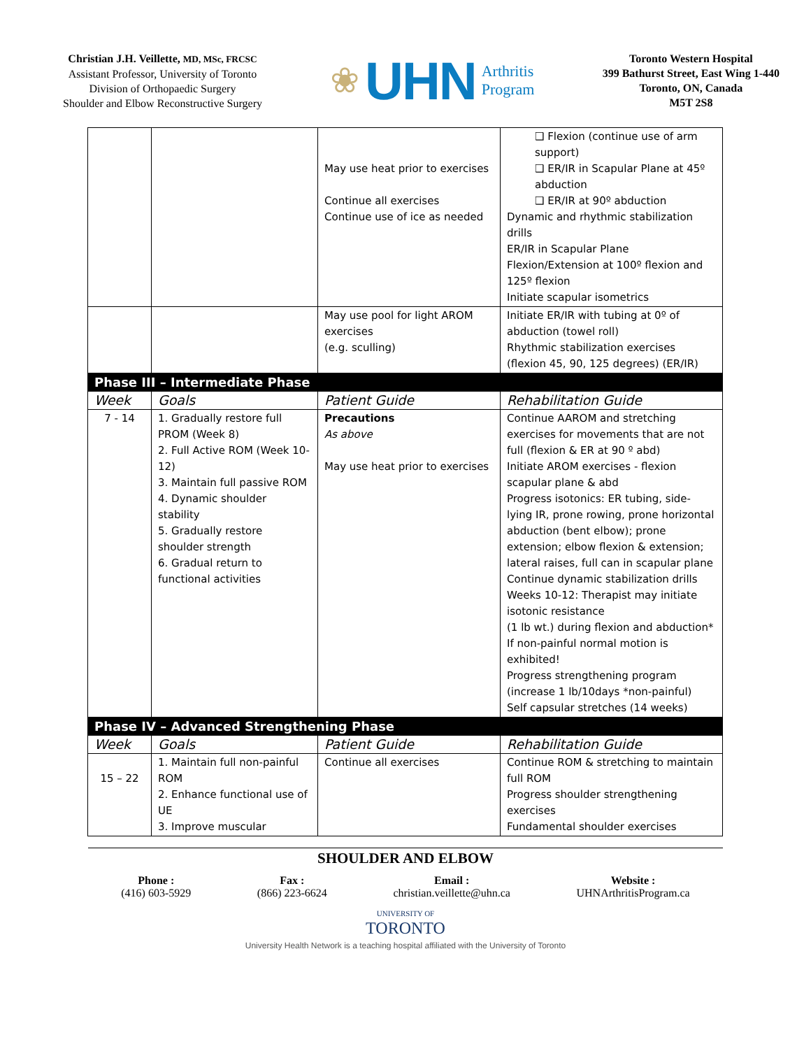Christian J.H. Veillette, MD, MSc, FRCSC
Assistant Professor, University of Toronto
Division of Orthopaedic Surgery
Shoulder and Elbow Reconstructive Surgery
❀ UHN Arthritis
Program
Toronto Western Hospital
399 Bathurst Street, East Wing 1-440
Toronto, ON, Canada
M5T 2S8
| | | May use heat prior to exercises Continue all exercises Continue use of ice as needed | ❑ Flexion (continue use of arm support) ❑ ER/IR in Scapular Plane at 45º abduction ❑ ER/IR at 90º abduction Dynamic and rhythmic stabilization drills ER/IR in Scapular Plane Flexion/Extension at 100º flexion and 125º flexion Initiate scapular isometrics |
| | | May use pool for light AROM exercises (e.g. sculling) | Initiate ER/IR with tubing at 0º of abduction (towel roll) Rhythmic stabilization exercises (flexion 45, 90, 125 degrees) (ER/IR) |
| Phase III – Intermediate Phase | | | |
| Week | Goals | Patient Guide | Rehabilitation Guide |
| 7 - 14 | 1. Gradually restore full PROM (Week 8) 2. Full Active ROM (Week 10-12) 3. Maintain full passive ROM 4. Dynamic shoulder stability 5. Gradually restore shoulder strength 6. Gradual return to functional activities | Precautions As above May use heat prior to exercises | Continue AAROM and stretching exercises for movements that are not full (flexion & ER at 90 º abd) Initiate AROM exercises - flexion scapular plane & abd Progress isotonics: ER tubing, side-lying IR, prone rowing, prone horizontal abduction (bent elbow); prone extension; elbow flexion & extension; lateral raises, full can in scapular plane Continue dynamic stabilization drills Weeks 10-12: Therapist may initiate isotonic resistance (1 lb wt.) during flexion and abduction* If non-painful normal motion is exhibited! Progress strengthening program (increase 1 lb/10days *non-painful) Self capsular stretches (14 weeks) |
| Phase IV – Advanced Strengthening Phase | | | |
| Week | Goals | Patient Guide | Rehabilitation Guide |
| 15 – 22 | 1. Maintain full non-painful ROM 2. Enhance functional use of UE 3. Improve muscular | Continue all exercises | Continue ROM & stretching to maintain full ROM Progress shoulder strengthening exercises Fundamental shoulder exercises |
SHOULDER AND ELBOW
Phone :
(416) 603-5929
Fax :
(866) 223-6624
Email :
christian.veillette@uhn.ca
Website :
UHNArthritisProgram.ca
UNIVERSITY OF
TORONTO
University Health Network is a teaching hospital affiliated with the University of Toronto